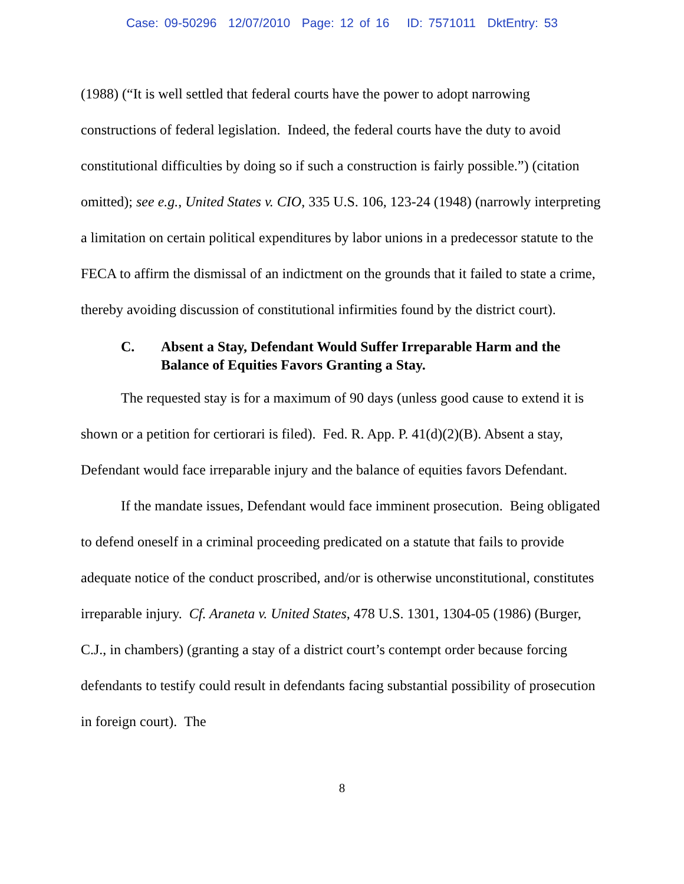Case: 09-50296 12/07/2010 Page: 12 of 16 ID: 7571011 DktEntry: 53
(1988) (“It is well settled that federal courts have the power to adopt narrowing constructions of federal legislation. Indeed, the federal courts have the duty to avoid constitutional difficulties by doing so if such a construction is fairly possible.”) (citation omitted); see e.g., United States v. CIO, 335 U.S. 106, 123-24 (1948) (narrowly interpreting a limitation on certain political expenditures by labor unions in a predecessor statute to the FECA to affirm the dismissal of an indictment on the grounds that it failed to state a crime, thereby avoiding discussion of constitutional infirmities found by the district court).
C. Absent a Stay, Defendant Would Suffer Irreparable Harm and the Balance of Equities Favors Granting a Stay.
The requested stay is for a maximum of 90 days (unless good cause to extend it is shown or a petition for certiorari is filed). Fed. R. App. P. 41(d)(2)(B). Absent a stay, Defendant would face irreparable injury and the balance of equities favors Defendant.
If the mandate issues, Defendant would face imminent prosecution. Being obligated to defend oneself in a criminal proceeding predicated on a statute that fails to provide adequate notice of the conduct proscribed, and/or is otherwise unconstitutional, constitutes irreparable injury. Cf. Araneta v. United States, 478 U.S. 1301, 1304-05 (1986) (Burger, C.J., in chambers) (granting a stay of a district court’s contempt order because forcing defendants to testify could result in defendants facing substantial possibility of prosecution in foreign court). The
8